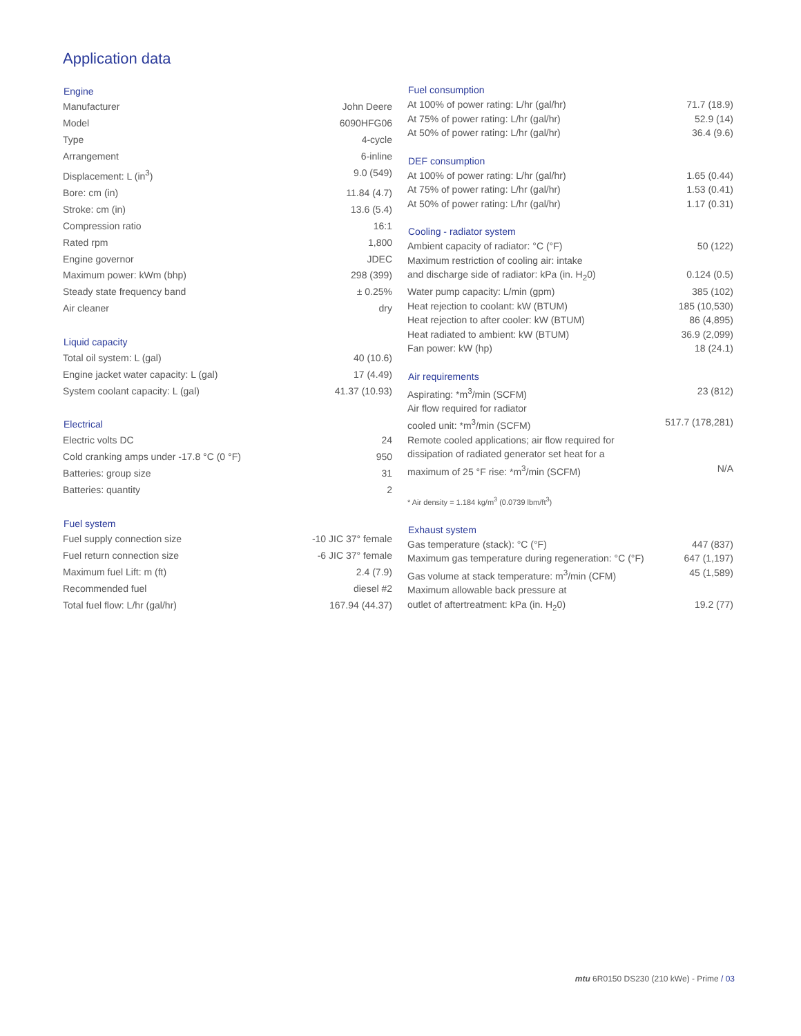Application data
| Engine | |
| --- | --- |
| Manufacturer | John Deere |
| Model | 6090HFG06 |
| Type | 4-cycle |
| Arrangement | 6-inline |
| Displacement: L (in<sup>3</sup>) | 9.0 (549) |
| Bore: cm (in) | 11.84 (4.7) |
| Stroke: cm (in) | 13.6 (5.4) |
| Compression ratio | 16:1 |
| Rated rpm | 1,800 |
| Engine governor | JDEC |
| Maximum power: kWm (bhp) | 298 (399) |
| Steady state frequency band | ± 0.25% |
| Air cleaner | dry |
| Liquid capacity | |
| Total oil system: L (gal) | 40 (10.6) |
| Engine jacket water capacity: L (gal) | 17 (4.49) |
| System coolant capacity: L (gal) | 41.37 (10.93) |
| Electrical | |
| Electric volts DC | 24 |
| Cold cranking amps under -17.8 °C (0 °F) | 950 |
| Batteries: group size | 31 |
| Batteries: quantity | 2 |
| Fuel system | |
| Fuel supply connection size | -10 JIC 37° female |
| Fuel return connection size | -6 JIC 37° female |
| Maximum fuel Lift: m (ft) | 2.4 (7.9) |
| Recommended fuel | diesel #2 |
| Total fuel flow: L/hr (gal/hr) | 167.94 (44.37) |
| Fuel consumption | |
| --- | --- |
| At 100% of power rating: L/hr (gal/hr) | 71.7 (18.9) |
| At 75% of power rating: L/hr (gal/hr) | 52.9 (14) |
| At 50% of power rating: L/hr (gal/hr) | 36.4 (9.6) |
| DEF consumption | |
| At 100% of power rating: L/hr (gal/hr) | 1.65 (0.44) |
| At 75% of power rating: L/hr (gal/hr) | 1.53 (0.41) |
| At 50% of power rating: L/hr (gal/hr) | 1.17 (0.31) |
| Cooling - radiator system | |
| Ambient capacity of radiator: °C (°F) | 50 (122) |
| Maximum restriction of cooling air: intake | |
| and discharge side of radiator: kPa (in. H<sub>2</sub>0) | 0.124 (0.5) |
| Water pump capacity: L/min (gpm) | 385 (102) |
| Heat rejection to coolant: kW (BTUM) | 185 (10,530) |
| Heat rejection to after cooler: kW (BTUM) | 86 (4,895) |
| Heat radiated to ambient: kW (BTUM) | 36.9 (2,099) |
| Fan power: kW (hp) | 18 (24.1) |
| Air requirements | |
| Aspirating: *m<sup>3</sup>/min (SCFM) | 23 (812) |
| Air flow required for radiator | |
| cooled unit: *m<sup>3</sup>/min (SCFM) | 517.7 (178,281) |
| Remote cooled applications; air flow required for | |
| dissipation of radiated generator set heat for a | |
| maximum of 25 °F rise: *m<sup>3</sup>/min (SCFM) | N/A |
| * Air density = 1.184 kg/m<sup>3</sup> (0.0739 lbm/ft<sup>3</sup>) | |
| Exhaust system | |
| Gas temperature (stack): °C (°F) | 447 (837) |
| Maximum gas temperature during regeneration: °C (°F) | 647 (1,197) |
| Gas volume at stack temperature: m<sup>3</sup>/min (CFM) | 45 (1,589) |
| Maximum allowable back pressure at | |
| outlet of aftertreatment: kPa (in. H<sub>2</sub>0) | 19.2 (77) |
mtu 6R0150 DS230 (210 kWe) - Prime / 03